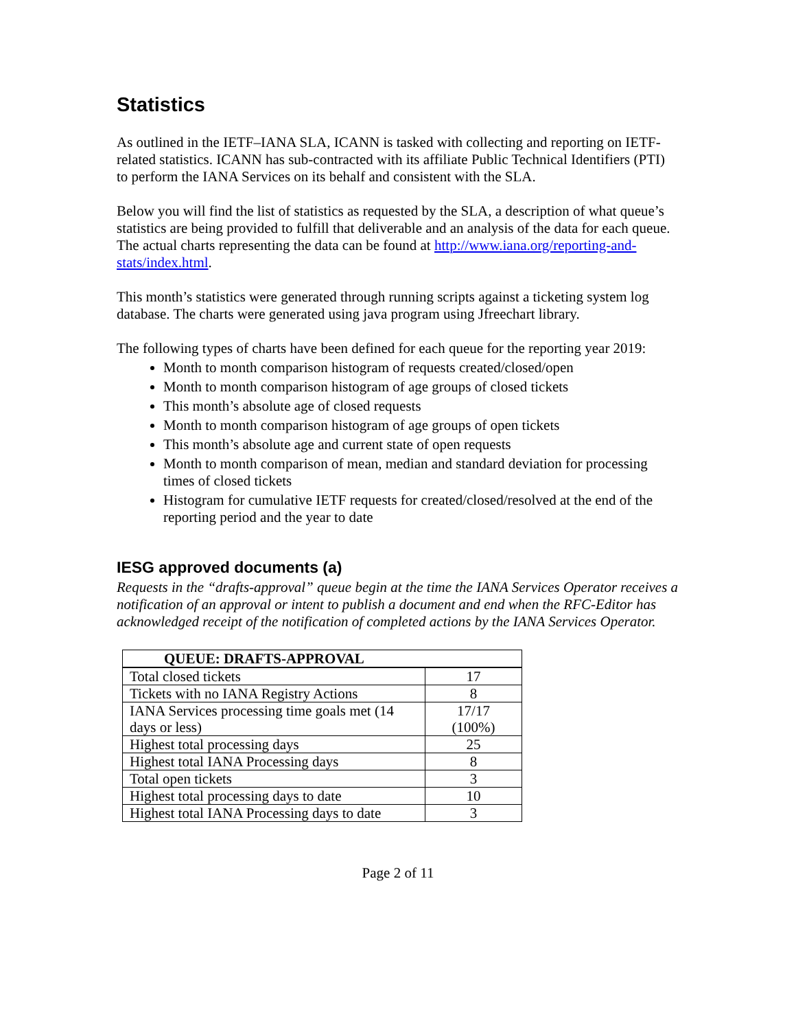Statistics
As outlined in the IETF–IANA SLA, ICANN is tasked with collecting and reporting on IETF-related statistics. ICANN has sub-contracted with its affiliate Public Technical Identifiers (PTI) to perform the IANA Services on its behalf and consistent with the SLA.
Below you will find the list of statistics as requested by the SLA, a description of what queue’s statistics are being provided to fulfill that deliverable and an analysis of the data for each queue. The actual charts representing the data can be found at http://www.iana.org/reporting-and-stats/index.html.
This month’s statistics were generated through running scripts against a ticketing system log database. The charts were generated using java program using Jfreechart library.
The following types of charts have been defined for each queue for the reporting year 2019:
Month to month comparison histogram of requests created/closed/open
Month to month comparison histogram of age groups of closed tickets
This month’s absolute age of closed requests
Month to month comparison histogram of age groups of open tickets
This month’s absolute age and current state of open requests
Month to month comparison of mean, median and standard deviation for processing times of closed tickets
Histogram for cumulative IETF requests for created/closed/resolved at the end of the reporting period and the year to date
IESG approved documents (a)
Requests in the “drafts-approval” queue begin at the time the IANA Services Operator receives a notification of an approval or intent to publish a document and end when the RFC-Editor has acknowledged receipt of the notification of completed actions by the IANA Services Operator.
| QUEUE: DRAFTS-APPROVAL | |
| --- | --- |
| Total closed tickets | 17 |
| Tickets with no IANA Registry Actions | 8 |
| IANA Services processing time goals met (14 days or less) | 17/17 (100%) |
| Highest total processing days | 25 |
| Highest total IANA Processing days | 8 |
| Total open tickets | 3 |
| Highest total processing days to date | 10 |
| Highest total IANA Processing days to date | 3 |
Page 2 of 11